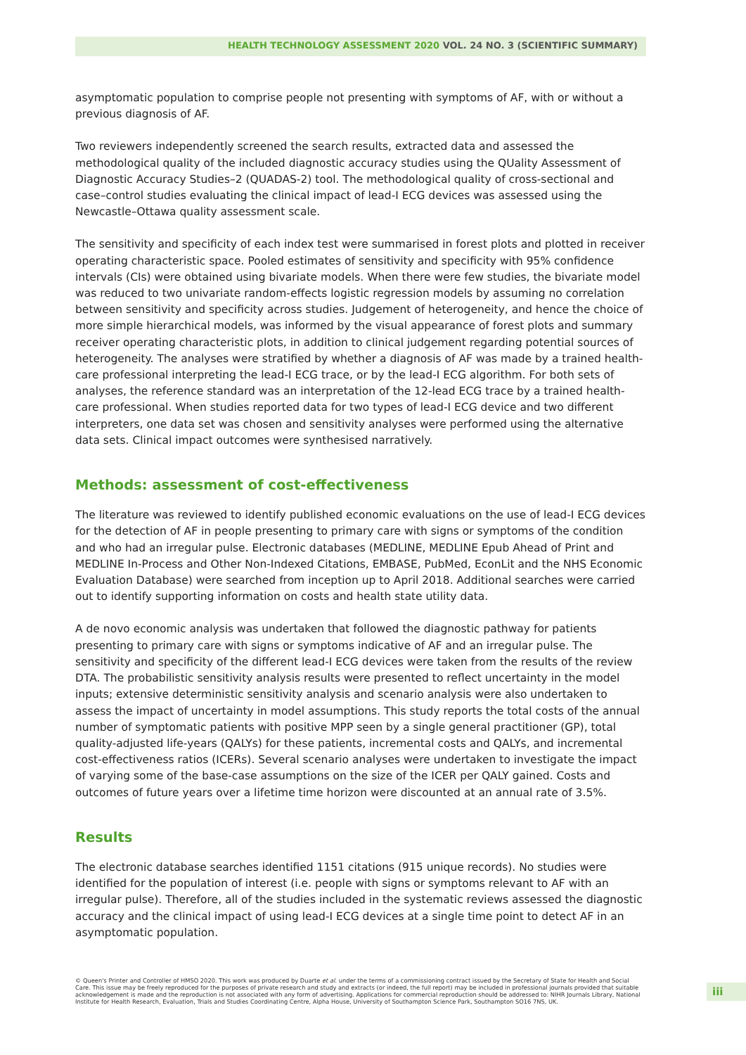HEALTH TECHNOLOGY ASSESSMENT 2020 VOL. 24 NO. 3 (SCIENTIFIC SUMMARY)
asymptomatic population to comprise people not presenting with symptoms of AF, with or without a previous diagnosis of AF.
Two reviewers independently screened the search results, extracted data and assessed the methodological quality of the included diagnostic accuracy studies using the QUality Assessment of Diagnostic Accuracy Studies–2 (QUADAS-2) tool. The methodological quality of cross-sectional and case–control studies evaluating the clinical impact of lead-I ECG devices was assessed using the Newcastle–Ottawa quality assessment scale.
The sensitivity and specificity of each index test were summarised in forest plots and plotted in receiver operating characteristic space. Pooled estimates of sensitivity and specificity with 95% confidence intervals (CIs) were obtained using bivariate models. When there were few studies, the bivariate model was reduced to two univariate random-effects logistic regression models by assuming no correlation between sensitivity and specificity across studies. Judgement of heterogeneity, and hence the choice of more simple hierarchical models, was informed by the visual appearance of forest plots and summary receiver operating characteristic plots, in addition to clinical judgement regarding potential sources of heterogeneity. The analyses were stratified by whether a diagnosis of AF was made by a trained health-care professional interpreting the lead-I ECG trace, or by the lead-I ECG algorithm. For both sets of analyses, the reference standard was an interpretation of the 12-lead ECG trace by a trained health-care professional. When studies reported data for two types of lead-I ECG device and two different interpreters, one data set was chosen and sensitivity analyses were performed using the alternative data sets. Clinical impact outcomes were synthesised narratively.
Methods: assessment of cost-effectiveness
The literature was reviewed to identify published economic evaluations on the use of lead-I ECG devices for the detection of AF in people presenting to primary care with signs or symptoms of the condition and who had an irregular pulse. Electronic databases (MEDLINE, MEDLINE Epub Ahead of Print and MEDLINE In-Process and Other Non-Indexed Citations, EMBASE, PubMed, EconLit and the NHS Economic Evaluation Database) were searched from inception up to April 2018. Additional searches were carried out to identify supporting information on costs and health state utility data.
A de novo economic analysis was undertaken that followed the diagnostic pathway for patients presenting to primary care with signs or symptoms indicative of AF and an irregular pulse. The sensitivity and specificity of the different lead-I ECG devices were taken from the results of the review DTA. The probabilistic sensitivity analysis results were presented to reflect uncertainty in the model inputs; extensive deterministic sensitivity analysis and scenario analysis were also undertaken to assess the impact of uncertainty in model assumptions. This study reports the total costs of the annual number of symptomatic patients with positive MPP seen by a single general practitioner (GP), total quality-adjusted life-years (QALYs) for these patients, incremental costs and QALYs, and incremental cost-effectiveness ratios (ICERs). Several scenario analyses were undertaken to investigate the impact of varying some of the base-case assumptions on the size of the ICER per QALY gained. Costs and outcomes of future years over a lifetime time horizon were discounted at an annual rate of 3.5%.
Results
The electronic database searches identified 1151 citations (915 unique records). No studies were identified for the population of interest (i.e. people with signs or symptoms relevant to AF with an irregular pulse). Therefore, all of the studies included in the systematic reviews assessed the diagnostic accuracy and the clinical impact of using lead-I ECG devices at a single time point to detect AF in an asymptomatic population.
© Queen's Printer and Controller of HMSO 2020. This work was produced by Duarte et al. under the terms of a commissioning contract issued by the Secretary of State for Health and Social Care. This issue may be freely reproduced for the purposes of private research and study and extracts (or indeed, the full report) may be included in professional journals provided that suitable acknowledgement is made and the reproduction is not associated with any form of advertising. Applications for commercial reproduction should be addressed to: NIHR Journals Library, National Institute for Health Research, Evaluation, Trials and Studies Coordinating Centre, Alpha House, University of Southampton Science Park, Southampton SO16 7NS, UK.
iii